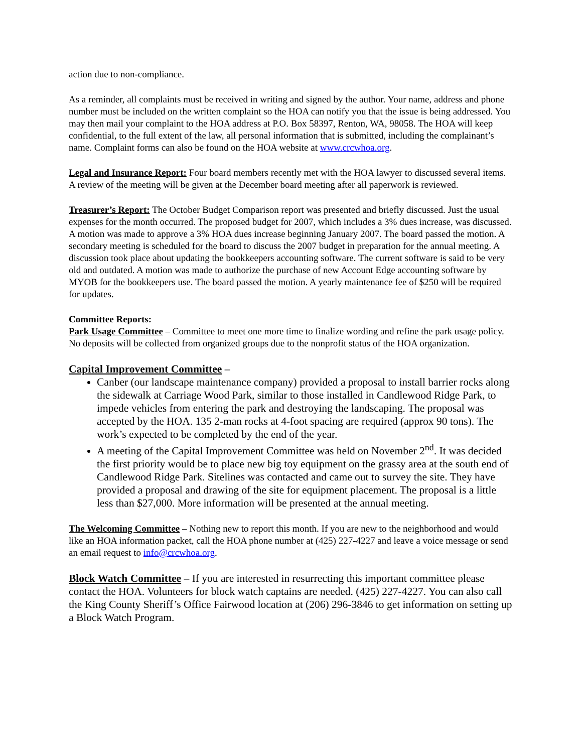action due to non-compliance.
As a reminder, all complaints must be received in writing and signed by the author. Your name, address and phone number must be included on the written complaint so the HOA can notify you that the issue is being addressed. You may then mail your complaint to the HOA address at P.O. Box 58397, Renton, WA, 98058. The HOA will keep confidential, to the full extent of the law, all personal information that is submitted, including the complainant’s name. Complaint forms can also be found on the HOA website at www.crcwhoa.org.
Legal and Insurance Report: Four board members recently met with the HOA lawyer to discussed several items. A review of the meeting will be given at the December board meeting after all paperwork is reviewed.
Treasurer’s Report: The October Budget Comparison report was presented and briefly discussed. Just the usual expenses for the month occurred. The proposed budget for 2007, which includes a 3% dues increase, was discussed. A motion was made to approve a 3% HOA dues increase beginning January 2007. The board passed the motion. A secondary meeting is scheduled for the board to discuss the 2007 budget in preparation for the annual meeting. A discussion took place about updating the bookkeepers accounting software. The current software is said to be very old and outdated. A motion was made to authorize the purchase of new Account Edge accounting software by MYOB for the bookkeepers use. The board passed the motion. A yearly maintenance fee of $250 will be required for updates.
Committee Reports:
Park Usage Committee – Committee to meet one more time to finalize wording and refine the park usage policy. No deposits will be collected from organized groups due to the nonprofit status of the HOA organization.
Capital Improvement Committee –
Canber (our landscape maintenance company) provided a proposal to install barrier rocks along the sidewalk at Carriage Wood Park, similar to those installed in Candlewood Ridge Park, to impede vehicles from entering the park and destroying the landscaping. The proposal was accepted by the HOA. 135 2-man rocks at 4-foot spacing are required (approx 90 tons). The work’s expected to be completed by the end of the year.
A meeting of the Capital Improvement Committee was held on November 2<sup>nd</sup>. It was decided the first priority would be to place new big toy equipment on the grassy area at the south end of Candlewood Ridge Park. Sitelines was contacted and came out to survey the site. They have provided a proposal and drawing of the site for equipment placement. The proposal is a little less than $27,000. More information will be presented at the annual meeting.
The Welcoming Committee – Nothing new to report this month. If you are new to the neighborhood and would like an HOA information packet, call the HOA phone number at (425) 227-4227 and leave a voice message or send an email request to info@crcwhoa.org.
Block Watch Committee – If you are interested in resurrecting this important committee please contact the HOA. Volunteers for block watch captains are needed. (425) 227-4227. You can also call the King County Sheriff’s Office Fairwood location at (206) 296-3846 to get information on setting up a Block Watch Program.